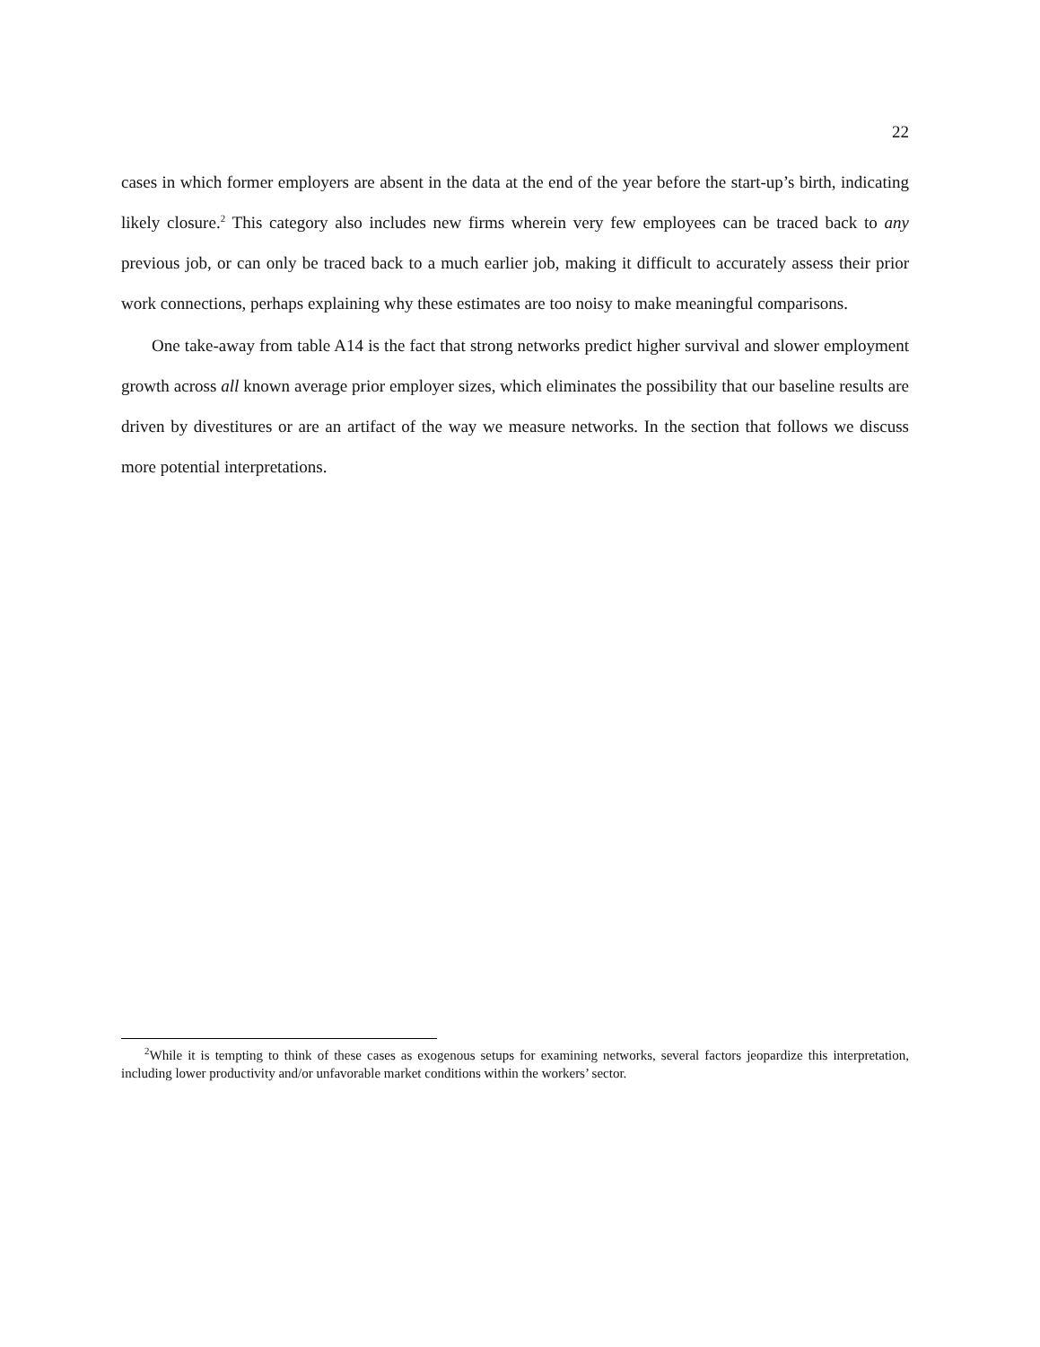22
cases in which former employers are absent in the data at the end of the year before the start-up’s birth, indicating likely closure.<sup>2</sup> This category also includes new firms wherein very few employees can be traced back to any previous job, or can only be traced back to a much earlier job, making it difficult to accurately assess their prior work connections, perhaps explaining why these estimates are too noisy to make meaningful comparisons.
One take-away from table A14 is the fact that strong networks predict higher survival and slower employment growth across all known average prior employer sizes, which eliminates the possibility that our baseline results are driven by divestitures or are an artifact of the way we measure networks. In the section that follows we discuss more potential interpretations.
<sup>2</sup> While it is tempting to think of these cases as exogenous setups for examining networks, several factors jeopardize this interpretation, including lower productivity and/or unfavorable market conditions within the workers’ sector.